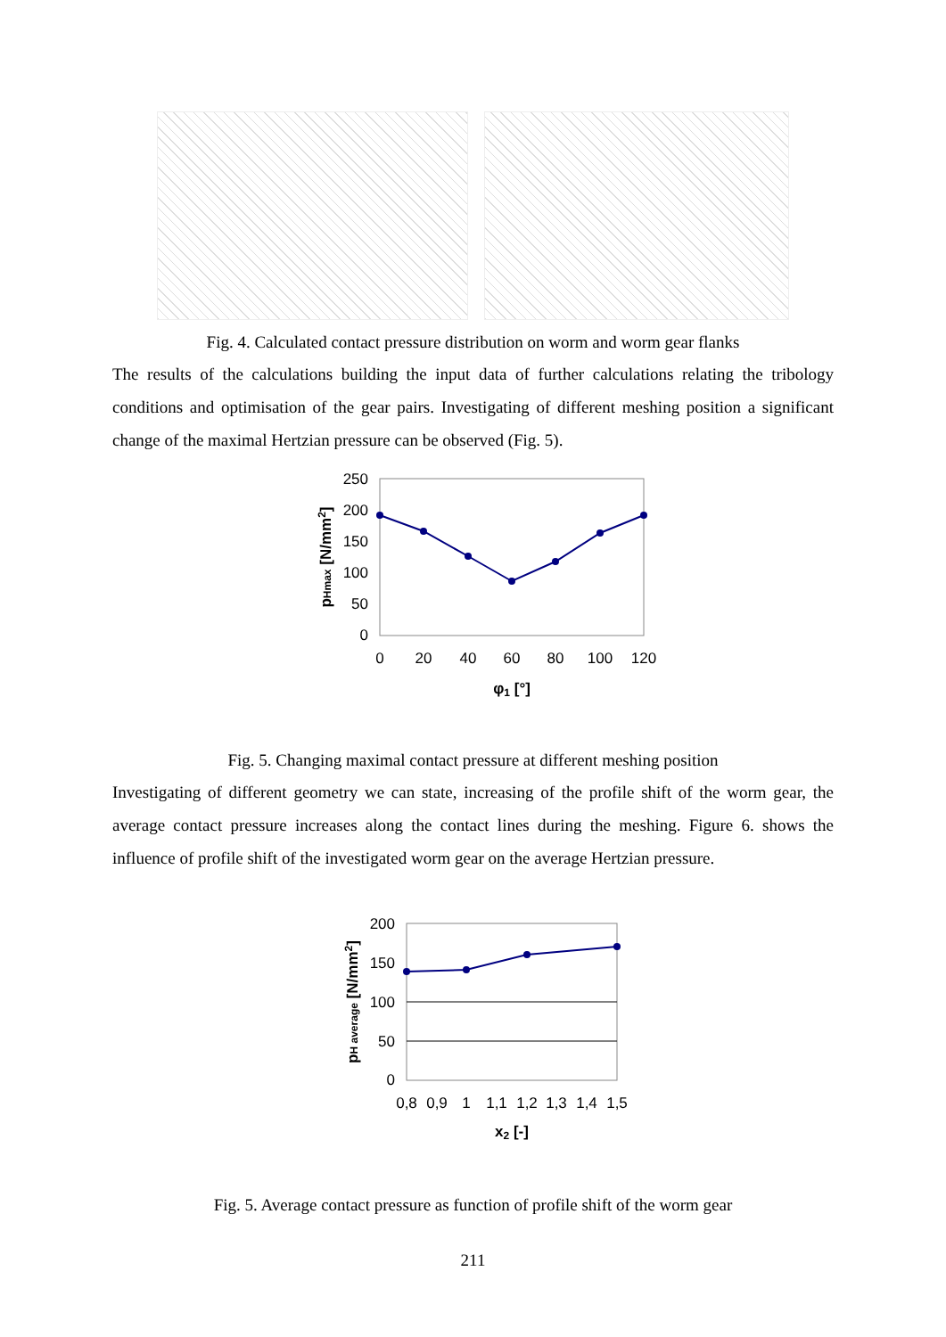Fig. 4. Calculated contact pressure distribution on worm and worm gear flanks
The results of the calculations building the input data of further calculations relating the tribology conditions and optimisation of the gear pairs. Investigating of different meshing position a significant change of the maximal Hertzian pressure can be observed (Fig. 5).
250
200
150
100
50
0
0
20
40
60
80
100
120
φ1 [°]
pHmax [N/mm2]
Fig. 5. Changing maximal contact pressure at different meshing position
Investigating of different geometry we can state, increasing of the profile shift of the worm gear, the average contact pressure increases along the contact lines during the meshing. Figure 6. shows the influence of profile shift of the investigated worm gear on the average Hertzian pressure.
200
150
100
50
0
0,8
0,9
1
1,1
1,2
1,3
1,4
1,5
x2 [-]
pH average [N/mm2]
Fig. 5. Average contact pressure as function of profile shift of the worm gear
211